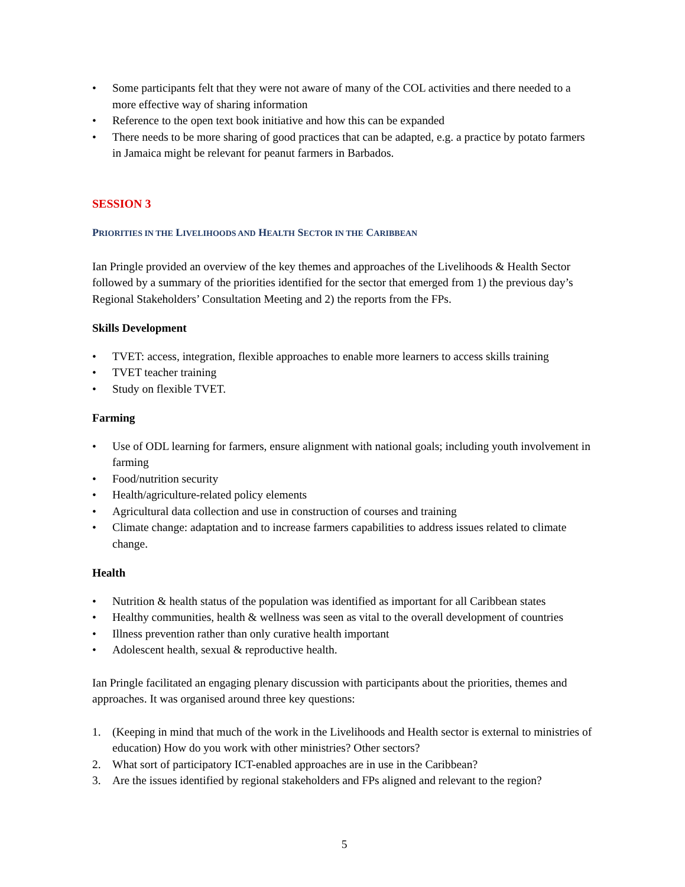• Some participants felt that they were not aware of many of the COL activities and there needed to a more effective way of sharing information
• Reference to the open text book initiative and how this can be expanded
• There needs to be more sharing of good practices that can be adapted, e.g. a practice by potato farmers in Jamaica might be relevant for peanut farmers in Barbados.
SESSION 3
PRIORITIES IN THE LIVELIHOODS AND HEALTH SECTOR IN THE CARIBBEAN
Ian Pringle provided an overview of the key themes and approaches of the Livelihoods & Health Sector followed by a summary of the priorities identified for the sector that emerged from 1) the previous day’s Regional Stakeholders’ Consultation Meeting and 2) the reports from the FPs.
Skills Development
• TVET: access, integration, flexible approaches to enable more learners to access skills training
• TVET teacher training
• Study on flexible TVET.
Farming
• Use of ODL learning for farmers, ensure alignment with national goals; including youth involvement in farming
• Food/nutrition security
• Health/agriculture-related policy elements
• Agricultural data collection and use in construction of courses and training
• Climate change: adaptation and to increase farmers capabilities to address issues related to climate change.
Health
• Nutrition & health status of the population was identified as important for all Caribbean states
• Healthy communities, health & wellness was seen as vital to the overall development of countries
• Illness prevention rather than only curative health important
• Adolescent health, sexual & reproductive health.
Ian Pringle facilitated an engaging plenary discussion with participants about the priorities, themes and approaches. It was organised around three key questions:
1. (Keeping in mind that much of the work in the Livelihoods and Health sector is external to ministries of education) How do you work with other ministries? Other sectors?
2. What sort of participatory ICT-enabled approaches are in use in the Caribbean?
3. Are the issues identified by regional stakeholders and FPs aligned and relevant to the region?
5